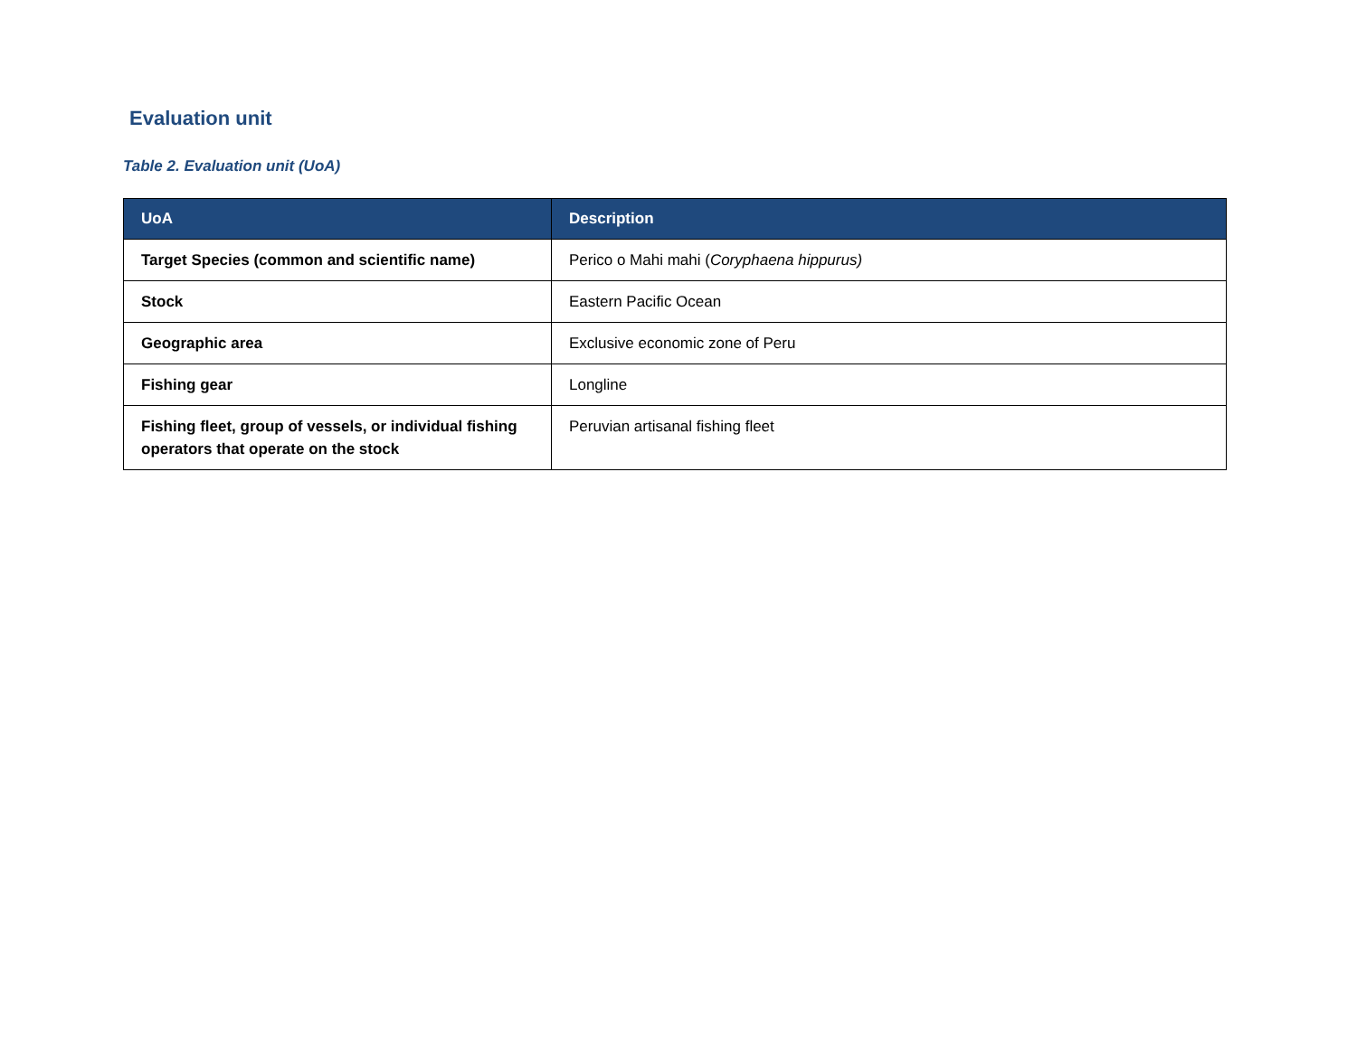Evaluation unit
Table 2. Evaluation unit (UoA)
| UoA | Description |
| --- | --- |
| Target Species (common and scientific name) | Perico o Mahi mahi ( Coryphaena hippurus) |
| Stock | Eastern Pacific Ocean |
| Geographic area | Exclusive economic zone of Peru |
| Fishing gear | Longline |
| Fishing fleet, group of vessels, or individual fishing operators that operate on the stock | Peruvian artisanal fishing fleet |